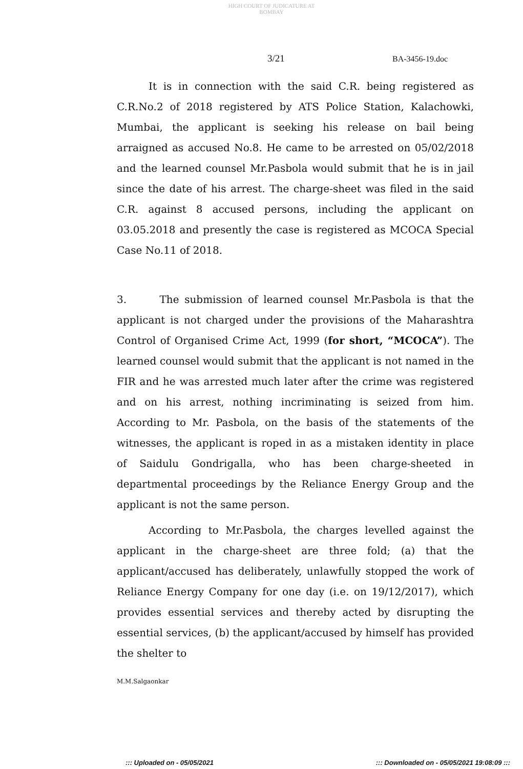HIGH COURT OF JUDICATURE AT BOMBAY
3/21 BA-3456-19.doc
It is in connection with the said C.R. being registered as C.R.No.2 of 2018 registered by ATS Police Station, Kalachowki, Mumbai, the applicant is seeking his release on bail being arraigned as accused No.8. He came to be arrested on 05/02/2018 and the learned counsel Mr.Pasbola would submit that he is in jail since the date of his arrest. The charge-sheet was filed in the said C.R. against 8 accused persons, including the applicant on 03.05.2018 and presently the case is registered as MCOCA Special Case No.11 of 2018.
3. The submission of learned counsel Mr.Pasbola is that the applicant is not charged under the provisions of the Maharashtra Control of Organised Crime Act, 1999 (for short, “MCOCA”). The learned counsel would submit that the applicant is not named in the FIR and he was arrested much later after the crime was registered and on his arrest, nothing incriminating is seized from him. According to Mr. Pasbola, on the basis of the statements of the witnesses, the applicant is roped in as a mistaken identity in place of Saidulu Gondrigalla, who has been charge-sheeted in departmental proceedings by the Reliance Energy Group and the applicant is not the same person.
According to Mr.Pasbola, the charges levelled against the applicant in the charge-sheet are three fold; (a) that the applicant/accused has deliberately, unlawfully stopped the work of Reliance Energy Company for one day (i.e. on 19/12/2017), which provides essential services and thereby acted by disrupting the essential services, (b) the applicant/accused by himself has provided the shelter to
M.M.Salgaonkar
::: Uploaded on - 05/05/2021 ::: Downloaded on - 05/05/2021 19:08:09 :::